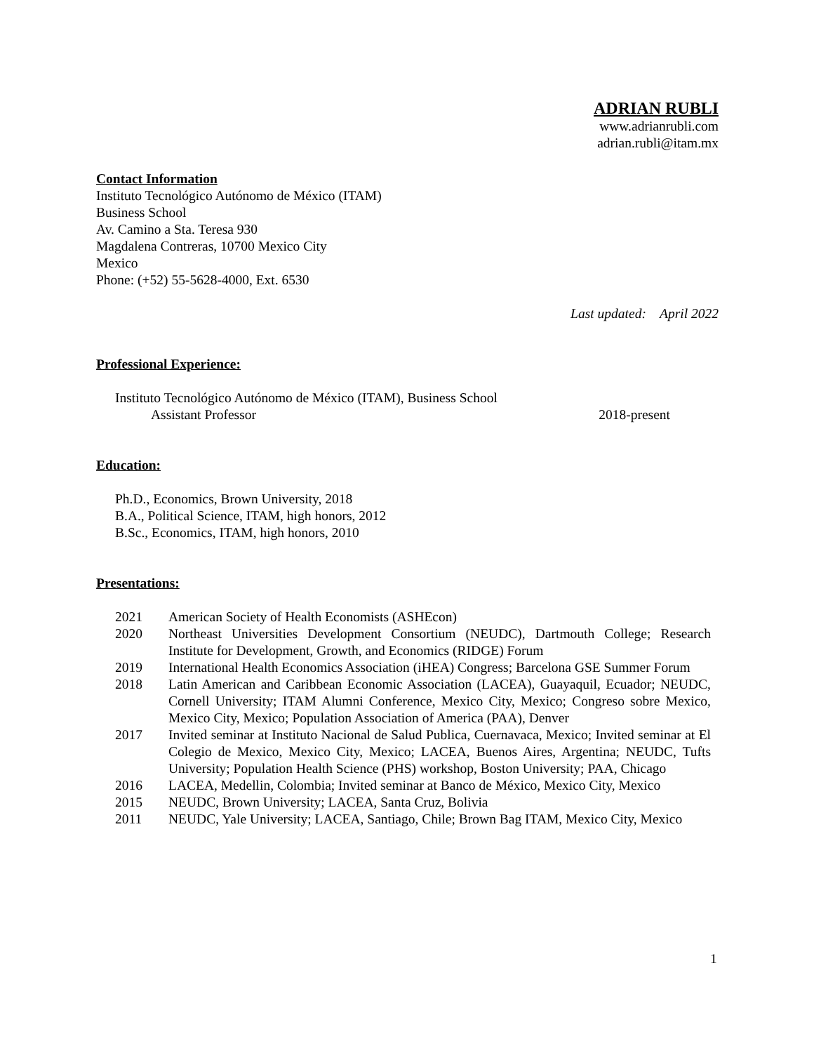ADRIAN RUBLI
www.adrianrubli.com
adrian.rubli@itam.mx
Contact Information
Instituto Tecnológico Autónomo de México (ITAM)
Business School
Av. Camino a Sta. Teresa 930
Magdalena Contreras, 10700 Mexico City
Mexico
Phone: (+52) 55-5628-4000, Ext. 6530
Last updated: April 2022
Professional Experience:
Instituto Tecnológico Autónomo de México (ITAM), Business School
Assistant Professor 2018-present
Education:
Ph.D., Economics, Brown University, 2018
B.A., Political Science, ITAM, high honors, 2012
B.Sc., Economics, ITAM, high honors, 2010
Presentations:
| 2021 | American Society of Health Economists (ASHEcon) |
| 2020 | Northeast Universities Development Consortium (NEUDC), Dartmouth College; Research Institute for Development, Growth, and Economics (RIDGE) Forum |
| 2019 | International Health Economics Association (iHEA) Congress; Barcelona GSE Summer Forum |
| 2018 | Latin American and Caribbean Economic Association (LACEA), Guayaquil, Ecuador; NEUDC, Cornell University; ITAM Alumni Conference, Mexico City, Mexico; Congreso sobre Mexico, Mexico City, Mexico; Population Association of America (PAA), Denver |
| 2017 | Invited seminar at Instituto Nacional de Salud Publica, Cuernavaca, Mexico; Invited seminar at El Colegio de Mexico, Mexico City, Mexico; LACEA, Buenos Aires, Argentina; NEUDC, Tufts University; Population Health Science (PHS) workshop, Boston University; PAA, Chicago |
| 2016 | LACEA, Medellin, Colombia; Invited seminar at Banco de México, Mexico City, Mexico |
| 2015 | NEUDC, Brown University; LACEA, Santa Cruz, Bolivia |
| 2011 | NEUDC, Yale University; LACEA, Santiago, Chile; Brown Bag ITAM, Mexico City, Mexico |
1